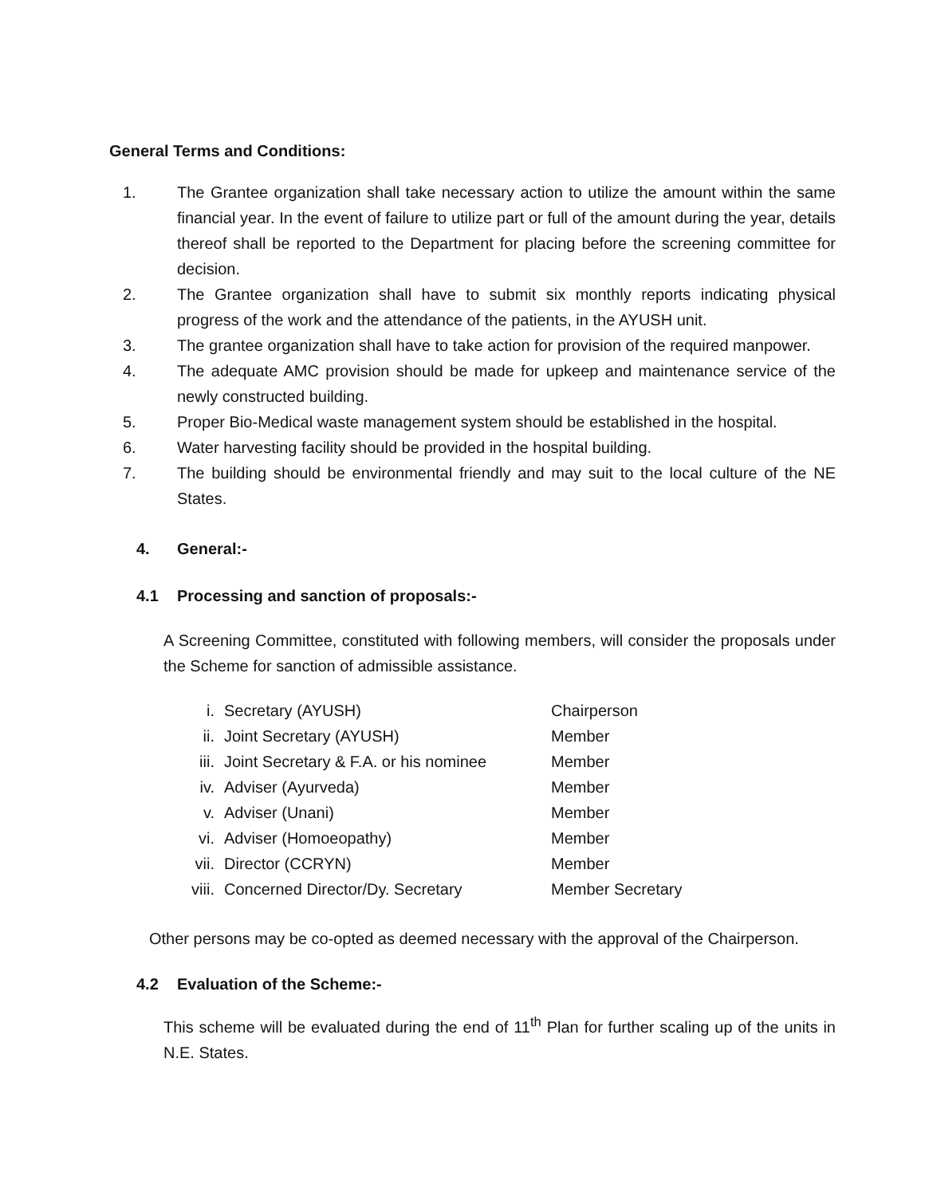General Terms and Conditions:
1. The Grantee organization shall take necessary action to utilize the amount within the same financial year. In the event of failure to utilize part or full of the amount during the year, details thereof shall be reported to the Department for placing before the screening committee for decision.
2. The Grantee organization shall have to submit six monthly reports indicating physical progress of the work and the attendance of the patients, in the AYUSH unit.
3. The grantee organization shall have to take action for provision of the required manpower.
4. The adequate AMC provision should be made for upkeep and maintenance service of the newly constructed building.
5. Proper Bio-Medical waste management system should be established in the hospital.
6. Water harvesting facility should be provided in the hospital building.
7. The building should be environmental friendly and may suit to the local culture of the NE States.
4. General:-
4.1 Processing and sanction of proposals:-
A Screening Committee, constituted with following members, will consider the proposals under the Scheme for sanction of admissible assistance.
| i. | Secretary (AYUSH) | Chairperson |
| ii. | Joint Secretary (AYUSH) | Member |
| iii. | Joint Secretary & F.A. or his nominee | Member |
| iv. | Adviser (Ayurveda) | Member |
| v. | Adviser (Unani) | Member |
| vi. | Adviser (Homoeopathy) | Member |
| vii. | Director (CCRYN) | Member |
| viii. | Concerned Director/Dy. Secretary | Member Secretary |
Other persons may be co-opted as deemed necessary with the approval of the Chairperson.
4.2 Evaluation of the Scheme:-
This scheme will be evaluated during the end of 11<sup>th</sup> Plan for further scaling up of the units in N.E. States.